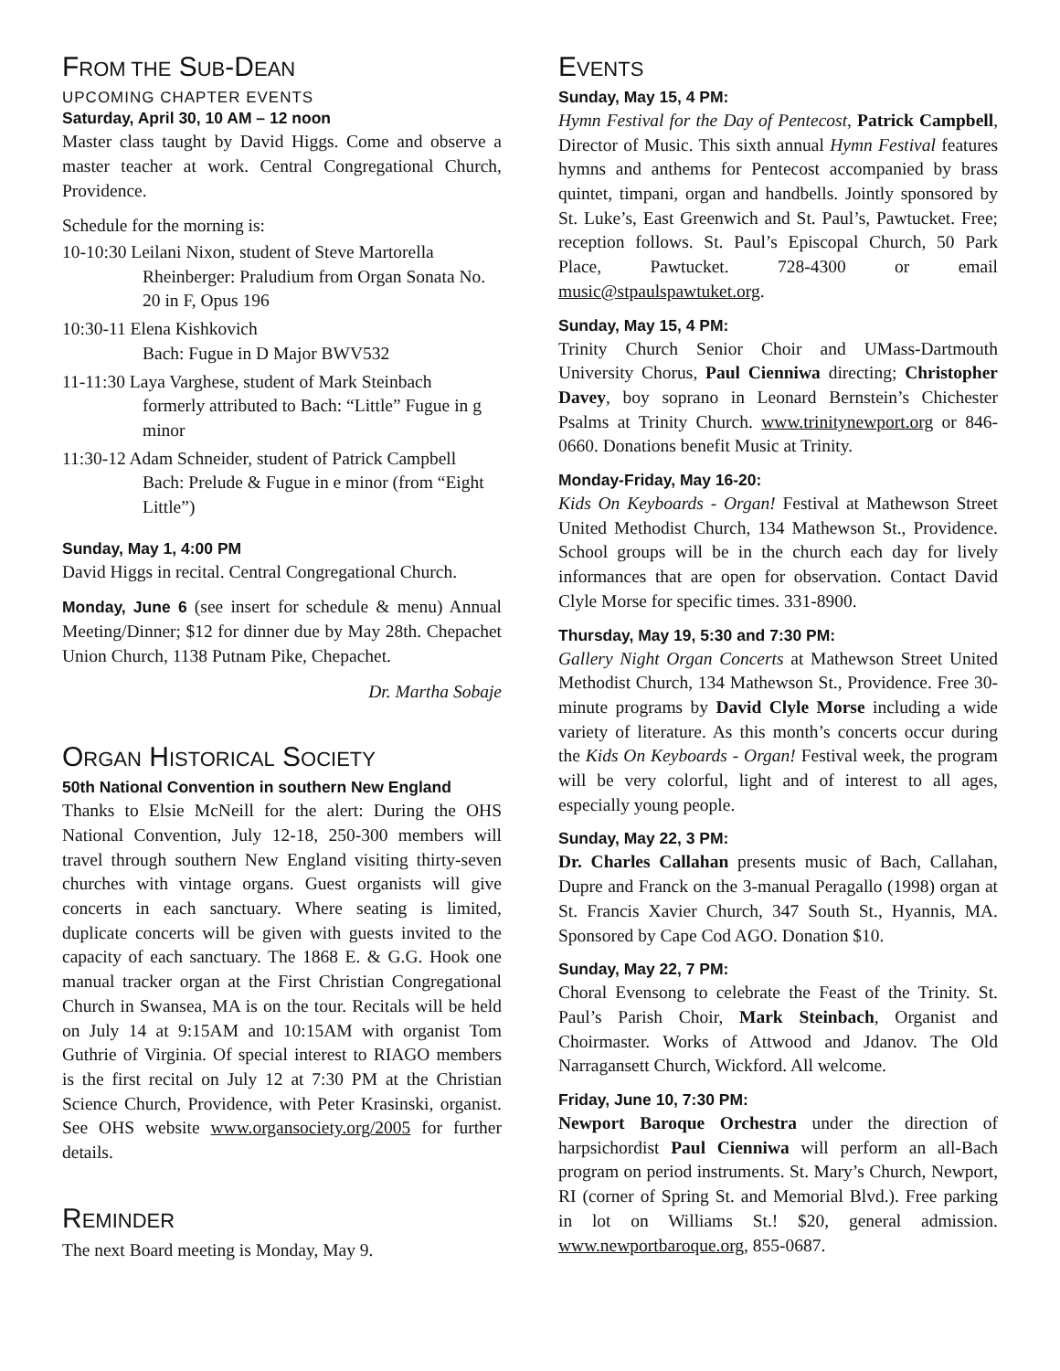FROM THE SUB-DEAN
UPCOMING CHAPTER EVENTS
Saturday, April 30, 10 AM – 12 noon
Master class taught by David Higgs. Come and observe a master teacher at work. Central Congregational Church, Providence.
Schedule for the morning is:
10-10:30 Leilani Nixon, student of Steve Martorella
Rheinberger: Praludium from Organ Sonata No. 20 in F, Opus 196
10:30-11 Elena Kishkovich
Bach: Fugue in D Major BWV532
11-11:30 Laya Varghese, student of Mark Steinbach
formerly attributed to Bach: “Little” Fugue in g minor
11:30-12 Adam Schneider, student of Patrick Campbell
Bach: Prelude & Fugue in e minor (from “Eight Little”)
Sunday, May 1, 4:00 PM
David Higgs in recital. Central Congregational Church.
Monday, June 6 (see insert for schedule & menu) Annual Meeting/Dinner; $12 for dinner due by May 28th. Chepachet Union Church, 1138 Putnam Pike, Chepachet.
Dr. Martha Sobaje
ORGAN HISTORICAL SOCIETY
50th National Convention in southern New England
Thanks to Elsie McNeill for the alert: During the OHS National Convention, July 12-18, 250-300 members will travel through southern New England visiting thirty-seven churches with vintage organs. Guest organists will give concerts in each sanctuary. Where seating is limited, duplicate concerts will be given with guests invited to the capacity of each sanctuary. The 1868 E. & G.G. Hook one manual tracker organ at the First Christian Congregational Church in Swansea, MA is on the tour. Recitals will be held on July 14 at 9:15AM and 10:15AM with organist Tom Guthrie of Virginia. Of special interest to RIAGO members is the first recital on July 12 at 7:30 PM at the Christian Science Church, Providence, with Peter Krasinski, organist. See OHS website www.organsociety.org/2005 for further details.
REMINDER
The next Board meeting is Monday, May 9.
EVENTS
Sunday, May 15, 4 PM:
Hymn Festival for the Day of Pentecost, Patrick Campbell, Director of Music. This sixth annual Hymn Festival features hymns and anthems for Pentecost accompanied by brass quintet, timpani, organ and handbells. Jointly sponsored by St. Luke’s, East Greenwich and St. Paul’s, Pawtucket. Free; reception follows. St. Paul’s Episcopal Church, 50 Park Place, Pawtucket. 728-4300 or email music@stpaulspawtuket.org.
Sunday, May 15, 4 PM:
Trinity Church Senior Choir and UMass-Dartmouth University Chorus, Paul Cienniwa directing; Christopher Davey, boy soprano in Leonard Bernstein’s Chichester Psalms at Trinity Church. www.trinitynewport.org or 846-0660. Donations benefit Music at Trinity.
Monday-Friday, May 16-20:
Kids On Keyboards - Organ! Festival at Mathewson Street United Methodist Church, 134 Mathewson St., Providence. School groups will be in the church each day for lively informances that are open for observation. Contact David Clyle Morse for specific times. 331-8900.
Thursday, May 19, 5:30 and 7:30 PM:
Gallery Night Organ Concerts at Mathewson Street United Methodist Church, 134 Mathewson St., Providence. Free 30-minute programs by David Clyle Morse including a wide variety of literature. As this month’s concerts occur during the Kids On Keyboards - Organ! Festival week, the program will be very colorful, light and of interest to all ages, especially young people.
Sunday, May 22, 3 PM:
Dr. Charles Callahan presents music of Bach, Callahan, Dupre and Franck on the 3-manual Peragallo (1998) organ at St. Francis Xavier Church, 347 South St., Hyannis, MA. Sponsored by Cape Cod AGO. Donation $10.
Sunday, May 22, 7 PM:
Choral Evensong to celebrate the Feast of the Trinity. St. Paul’s Parish Choir, Mark Steinbach, Organist and Choirmaster. Works of Attwood and Jdanov. The Old Narragansett Church, Wickford. All welcome.
Friday, June 10, 7:30 PM:
Newport Baroque Orchestra under the direction of harpsichordist Paul Cienniwa will perform an all-Bach program on period instruments. St. Mary’s Church, Newport, RI (corner of Spring St. and Memorial Blvd.). Free parking in lot on Williams St.! $20, general admission. www.newportbaroque.org, 855-0687.